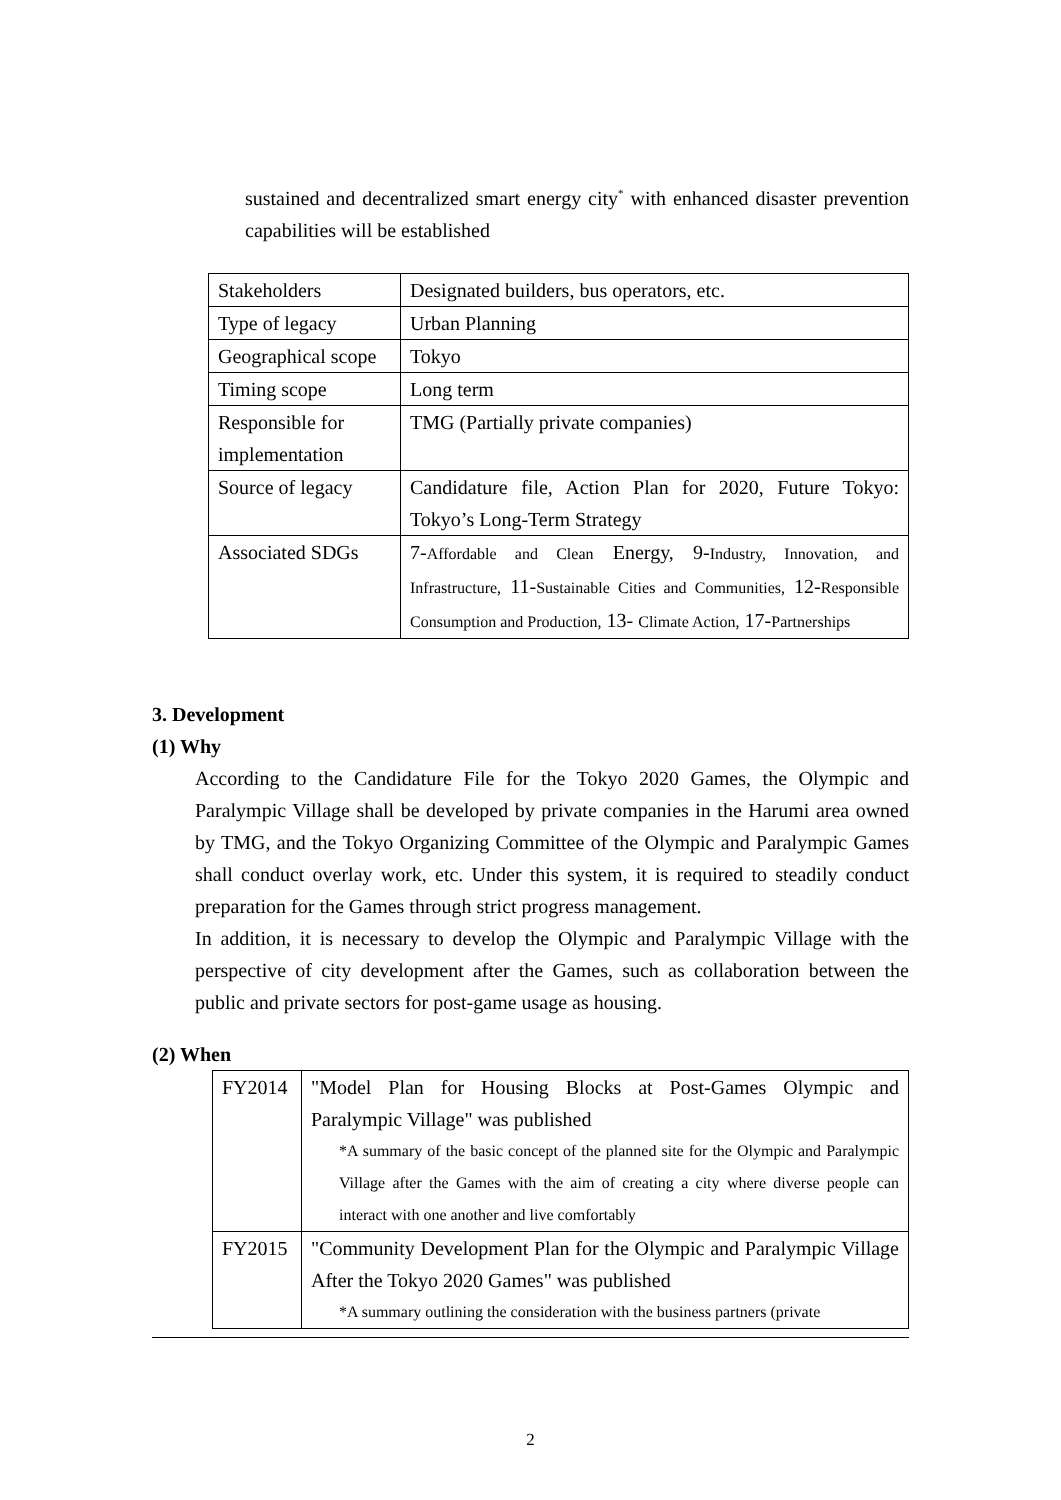sustained and decentralized smart energy city<sup>*</sup> with enhanced disaster prevention capabilities will be established
| Stakeholders | Designated builders, bus operators, etc. |
| Type of legacy | Urban Planning |
| Geographical scope | Tokyo |
| Timing scope | Long term |
| Responsible for implementation | TMG (Partially private companies) |
| Source of legacy | Candidature file, Action Plan for 2020, Future Tokyo: Tokyo’s Long-Term Strategy |
| Associated SDGs | 7- Affordable and Clean Energy, 9- Industry, Innovation, and Infrastructure, 11- Sustainable Cities and Communities, 12- Responsible Consumption and Production, 13- Climate Action, 17- Partnerships |
3. Development
(1) Why
According to the Candidature File for the Tokyo 2020 Games, the Olympic and Paralympic Village shall be developed by private companies in the Harumi area owned by TMG, and the Tokyo Organizing Committee of the Olympic and Paralympic Games shall conduct overlay work, etc. Under this system, it is required to steadily conduct preparation for the Games through strict progress management.
In addition, it is necessary to develop the Olympic and Paralympic Village with the perspective of city development after the Games, such as collaboration between the public and private sectors for post-game usage as housing.
(2) When
| FY2014 | "Model Plan for Housing Blocks at Post-Games Olympic and Paralympic Village" was published *A summary of the basic concept of the planned site for the Olympic and Paralympic Village after the Games with the aim of creating a city where diverse people can interact with one another and live comfortably |
| FY2015 | "Community Development Plan for the Olympic and Paralympic Village After the Tokyo 2020 Games" was published *A summary outlining the consideration with the business partners (private |
2